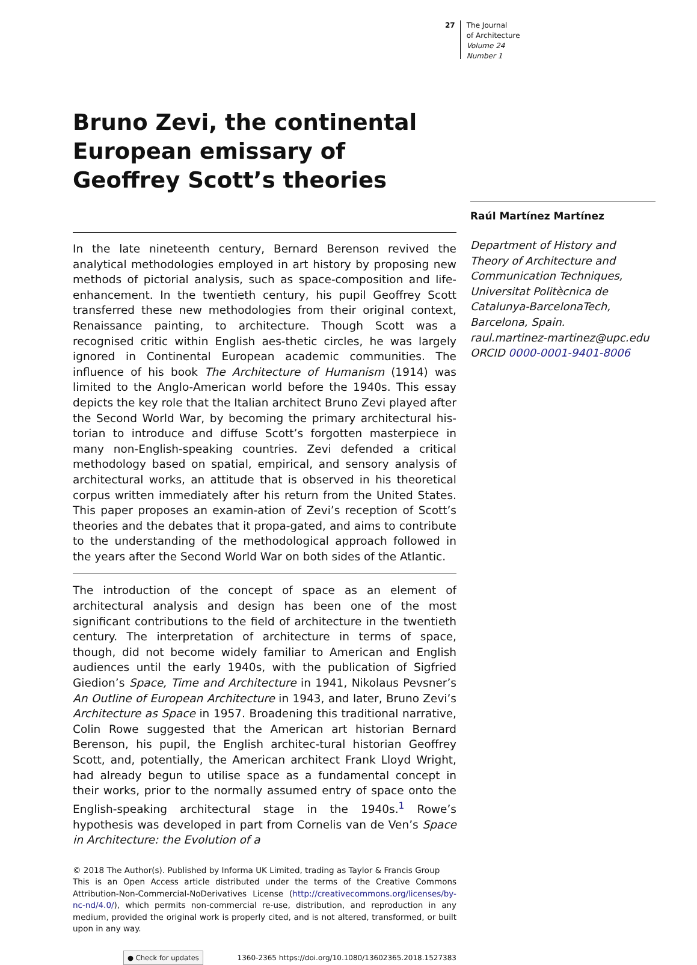27
The Journal
of Architecture
Volume 24
Number 1
Bruno Zevi, the continental European emissary of Geoffrey Scott’s theories
In the late nineteenth century, Bernard Berenson revived the analytical methodologies employed in art history by proposing new methods of pictorial analysis, such as space-composition and life-enhancement. In the twentieth century, his pupil Geoffrey Scott transferred these new methodologies from their original context, Renaissance painting, to architecture. Though Scott was a recognised critic within English aes-thetic circles, he was largely ignored in Continental European academic communities. The influence of his book The Architecture of Humanism (1914) was limited to the Anglo-American world before the 1940s. This essay depicts the key role that the Italian architect Bruno Zevi played after the Second World War, by becoming the primary architectural his-torian to introduce and diffuse Scott’s forgotten masterpiece in many non-English-speaking countries. Zevi defended a critical methodology based on spatial, empirical, and sensory analysis of architectural works, an attitude that is observed in his theoretical corpus written immediately after his return from the United States. This paper proposes an examin-ation of Zevi’s reception of Scott’s theories and the debates that it propa-gated, and aims to contribute to the understanding of the methodological approach followed in the years after the Second World War on both sides of the Atlantic.
The introduction of the concept of space as an element of architectural analysis and design has been one of the most significant contributions to the field of architecture in the twentieth century. The interpretation of architecture in terms of space, though, did not become widely familiar to American and English audiences until the early 1940s, with the publication of Sigfried Giedion’s Space, Time and Architecture in 1941, Nikolaus Pevsner’s An Outline of European Architecture in 1943, and later, Bruno Zevi’s Architecture as Space in 1957. Broadening this traditional narrative, Colin Rowe suggested that the American art historian Bernard Berenson, his pupil, the English architec-tural historian Geoffrey Scott, and, potentially, the American architect Frank Lloyd Wright, had already begun to utilise space as a fundamental concept in their works, prior to the normally assumed entry of space onto the English-speaking architectural stage in the 1940s.<sup>1</sup> Rowe’s hypothesis was developed in part from Cornelis van de Ven’s Space in Architecture: the Evolution of a
© 2018 The Author(s). Published by Informa UK Limited, trading as Taylor & Francis Group
This is an Open Access article distributed under the terms of the Creative Commons Attribution-Non-Commercial-NoDerivatives License (http://creativecommons.org/licenses/by-nc-nd/4.0/), which permits non-commercial re-use, distribution, and reproduction in any medium, provided the original work is properly cited, and is not altered, transformed, or built upon in any way.
● Check for updates 1360-2365 https://doi.org/10.1080/13602365.2018.1527383
Raúl Martínez Martínez
Department of History and Theory of Architecture and Communication Techniques, Universitat Politècnica de Catalunya-BarcelonaTech, Barcelona, Spain.
raul.martinez-martinez@upc.edu
ORCID 0000-0001-9401-8006